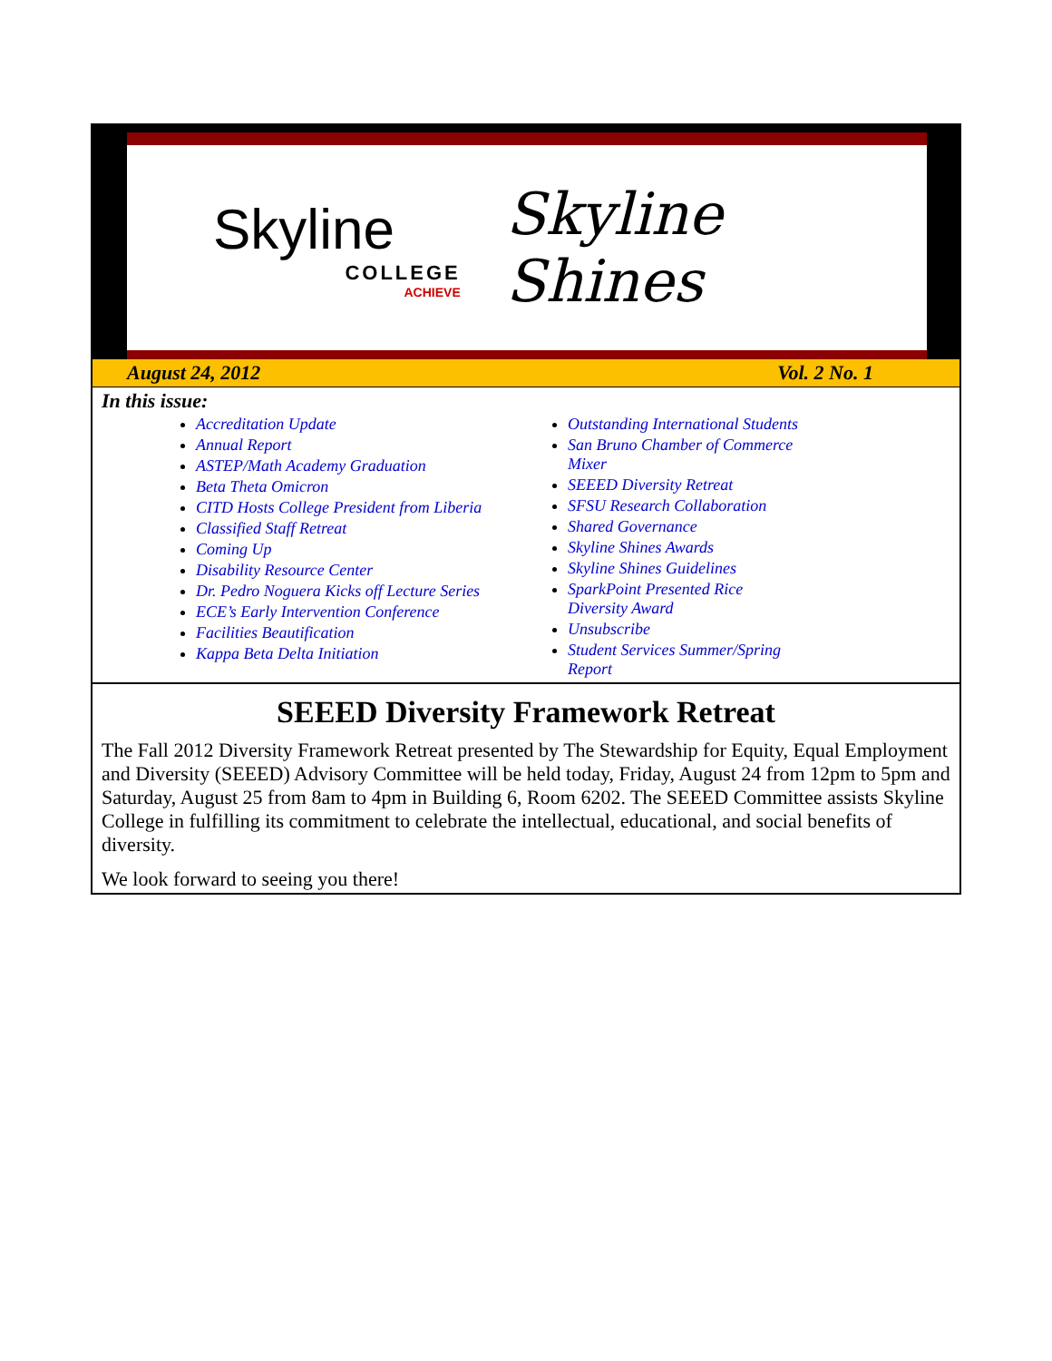Skyline
COLLEGE
ACHIEVE
Skyline Shines
August 24, 2012 Vol. 2 No. 1
In this issue:
Accreditation Update
Annual Report
ASTEP/Math Academy Graduation
Beta Theta Omicron
CITD Hosts College President from Liberia
Classified Staff Retreat
Coming Up
Disability Resource Center
Dr. Pedro Noguera Kicks off Lecture Series
ECE’s Early Intervention Conference
Facilities Beautification
Kappa Beta Delta Initiation
Outstanding International Students
San Bruno Chamber of Commerce Mixer
SEEED Diversity Retreat
SFSU Research Collaboration
Shared Governance
Skyline Shines Awards
Skyline Shines Guidelines
SparkPoint Presented Rice Diversity Award
Unsubscribe
Student Services Summer/Spring Report
SEEED Diversity Framework Retreat
The Fall 2012 Diversity Framework Retreat presented by The Stewardship for Equity, Equal Employment and Diversity (SEEED) Advisory Committee will be held today, Friday, August 24 from 12pm to 5pm and Saturday, August 25 from 8am to 4pm in Building 6, Room 6202. The SEEED Committee assists Skyline College in fulfilling its commitment to celebrate the intellectual, educational, and social benefits of diversity.
We look forward to seeing you there!